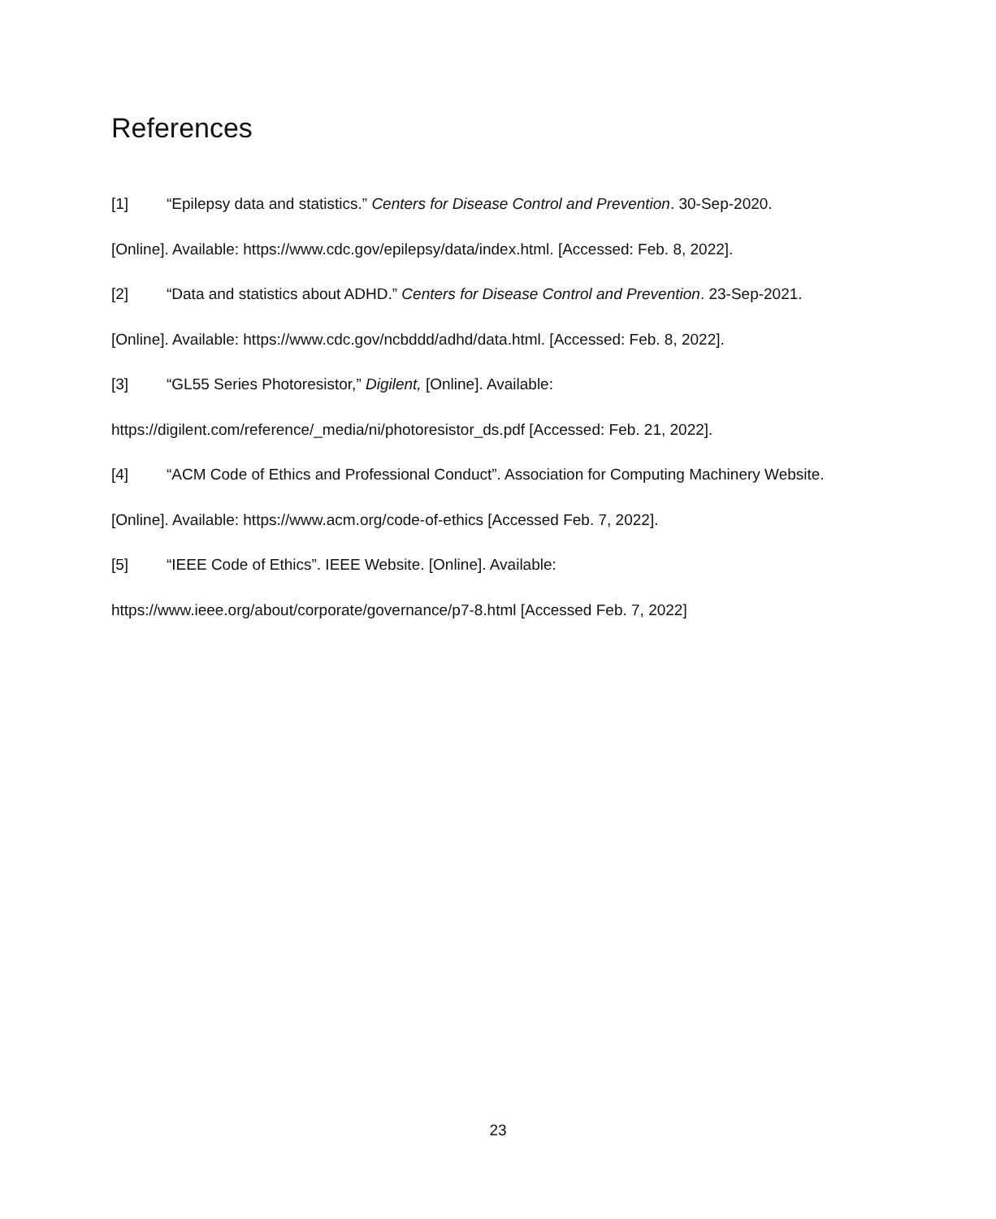References
[1] “Epilepsy data and statistics.” Centers for Disease Control and Prevention. 30-Sep-2020. [Online]. Available: https://www.cdc.gov/epilepsy/data/index.html. [Accessed: Feb. 8, 2022].
[2] “Data and statistics about ADHD.” Centers for Disease Control and Prevention. 23-Sep-2021. [Online]. Available: https://www.cdc.gov/ncbddd/adhd/data.html. [Accessed: Feb. 8, 2022].
[3] “GL55 Series Photoresistor,” Digilent, [Online]. Available:
https://digilent.com/reference/_media/ni/photoresistor_ds.pdf [Accessed: Feb. 21, 2022].
[4] “ACM Code of Ethics and Professional Conduct”. Association for Computing Machinery Website. [Online]. Available: https://www.acm.org/code-of-ethics [Accessed Feb. 7, 2022].
[5] “IEEE Code of Ethics”. IEEE Website. [Online]. Available:
https://www.ieee.org/about/corporate/governance/p7-8.html [Accessed Feb. 7, 2022]
23